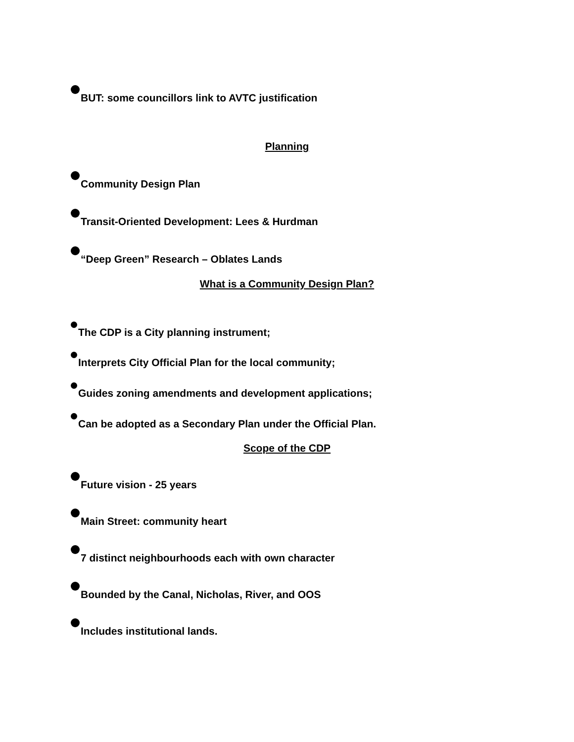BUT: some councillors link to AVTC justification
Planning
Community Design Plan
Transit-Oriented Development: Lees & Hurdman
“Deep Green” Research – Oblates Lands
What is a Community Design Plan?
The CDP is a City planning instrument;
Interprets City Official Plan for the local community;
Guides zoning amendments and development applications;
Can be adopted as a Secondary Plan under the Official Plan.
Scope of the CDP
Future vision - 25 years
Main Street: community heart
7 distinct neighbourhoods each with own character
Bounded by the Canal, Nicholas, River, and OOS
Includes institutional lands.